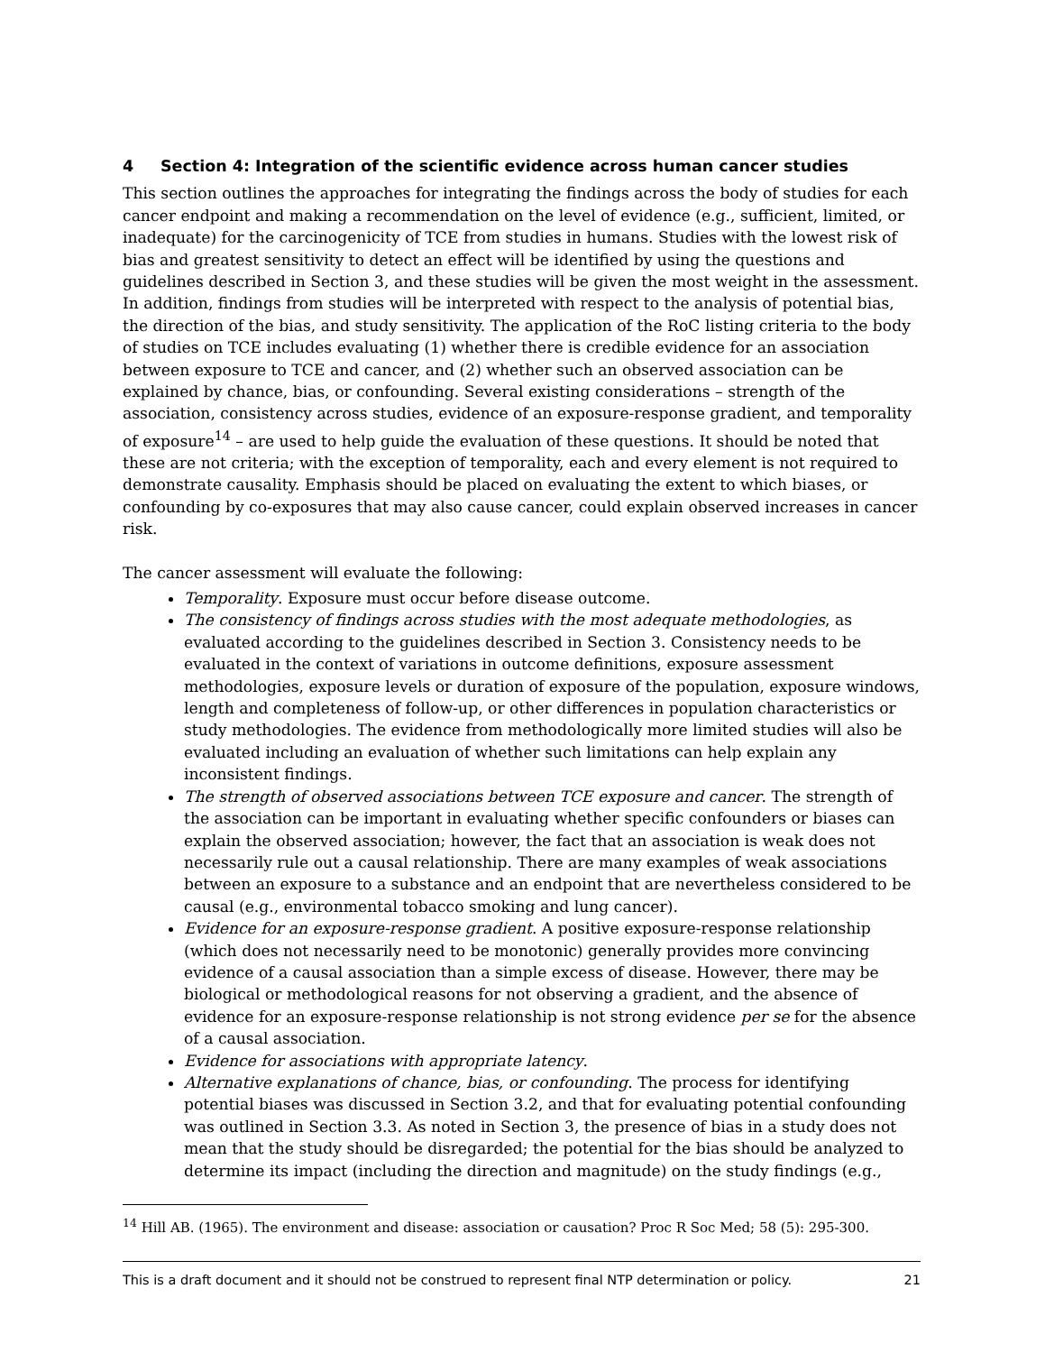4 Section 4: Integration of the scientific evidence across human cancer studies
This section outlines the approaches for integrating the findings across the body of studies for each cancer endpoint and making a recommendation on the level of evidence (e.g., sufficient, limited, or inadequate) for the carcinogenicity of TCE from studies in humans. Studies with the lowest risk of bias and greatest sensitivity to detect an effect will be identified by using the questions and guidelines described in Section 3, and these studies will be given the most weight in the assessment. In addition, findings from studies will be interpreted with respect to the analysis of potential bias, the direction of the bias, and study sensitivity. The application of the RoC listing criteria to the body of studies on TCE includes evaluating (1) whether there is credible evidence for an association between exposure to TCE and cancer, and (2) whether such an observed association can be explained by chance, bias, or confounding. Several existing considerations – strength of the association, consistency across studies, evidence of an exposure-response gradient, and temporality of exposure<sup>14</sup> – are used to help guide the evaluation of these questions. It should be noted that these are not criteria; with the exception of temporality, each and every element is not required to demonstrate causality. Emphasis should be placed on evaluating the extent to which biases, or confounding by co-exposures that may also cause cancer, could explain observed increases in cancer risk.
The cancer assessment will evaluate the following:
Temporality. Exposure must occur before disease outcome.
The consistency of findings across studies with the most adequate methodologies, as evaluated according to the guidelines described in Section 3. Consistency needs to be evaluated in the context of variations in outcome definitions, exposure assessment methodologies, exposure levels or duration of exposure of the population, exposure windows, length and completeness of follow-up, or other differences in population characteristics or study methodologies. The evidence from methodologically more limited studies will also be evaluated including an evaluation of whether such limitations can help explain any inconsistent findings.
The strength of observed associations between TCE exposure and cancer. The strength of the association can be important in evaluating whether specific confounders or biases can explain the observed association; however, the fact that an association is weak does not necessarily rule out a causal relationship. There are many examples of weak associations between an exposure to a substance and an endpoint that are nevertheless considered to be causal (e.g., environmental tobacco smoking and lung cancer).
Evidence for an exposure-response gradient. A positive exposure-response relationship (which does not necessarily need to be monotonic) generally provides more convincing evidence of a causal association than a simple excess of disease. However, there may be biological or methodological reasons for not observing a gradient, and the absence of evidence for an exposure-response relationship is not strong evidence per se for the absence of a causal association.
Evidence for associations with appropriate latency.
Alternative explanations of chance, bias, or confounding. The process for identifying potential biases was discussed in Section 3.2, and that for evaluating potential confounding was outlined in Section 3.3. As noted in Section 3, the presence of bias in a study does not mean that the study should be disregarded; the potential for the bias should be analyzed to determine its impact (including the direction and magnitude) on the study findings (e.g.,
<sup>14</sup> Hill AB. (1965). The environment and disease: association or causation? Proc R Soc Med; 58 (5): 295-300.
This is a draft document and it should not be construed to represent final NTP determination or policy. 21